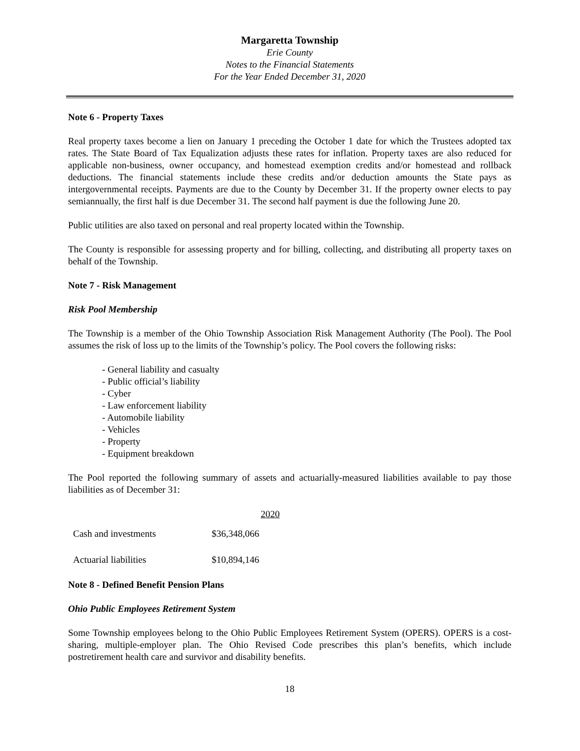Margaretta Township
Erie County
Notes to the Financial Statements
For the Year Ended December 31, 2020
Note 6 - Property Taxes
Real property taxes become a lien on January 1 preceding the October 1 date for which the Trustees adopted tax rates. The State Board of Tax Equalization adjusts these rates for inflation. Property taxes are also reduced for applicable non-business, owner occupancy, and homestead exemption credits and/or homestead and rollback deductions. The financial statements include these credits and/or deduction amounts the State pays as intergovernmental receipts. Payments are due to the County by December 31. If the property owner elects to pay semiannually, the first half is due December 31. The second half payment is due the following June 20.
Public utilities are also taxed on personal and real property located within the Township.
The County is responsible for assessing property and for billing, collecting, and distributing all property taxes on behalf of the Township.
Note 7 - Risk Management
Risk Pool Membership
The Township is a member of the Ohio Township Association Risk Management Authority (The Pool). The Pool assumes the risk of loss up to the limits of the Township’s policy. The Pool covers the following risks:
- General liability and casualty
- Public official’s liability
- Cyber
- Law enforcement liability
- Automobile liability
- Vehicles
- Property
- Equipment breakdown
The Pool reported the following summary of assets and actuarially-measured liabilities available to pay those liabilities as of December 31:
| | 2020 |
| --- | --- |
| Cash and investments | $36,348,066 |
| Actuarial liabilities | $10,894,146 |
Note 8 - Defined Benefit Pension Plans
Ohio Public Employees Retirement System
Some Township employees belong to the Ohio Public Employees Retirement System (OPERS). OPERS is a cost-sharing, multiple-employer plan. The Ohio Revised Code prescribes this plan’s benefits, which include postretirement health care and survivor and disability benefits.
18